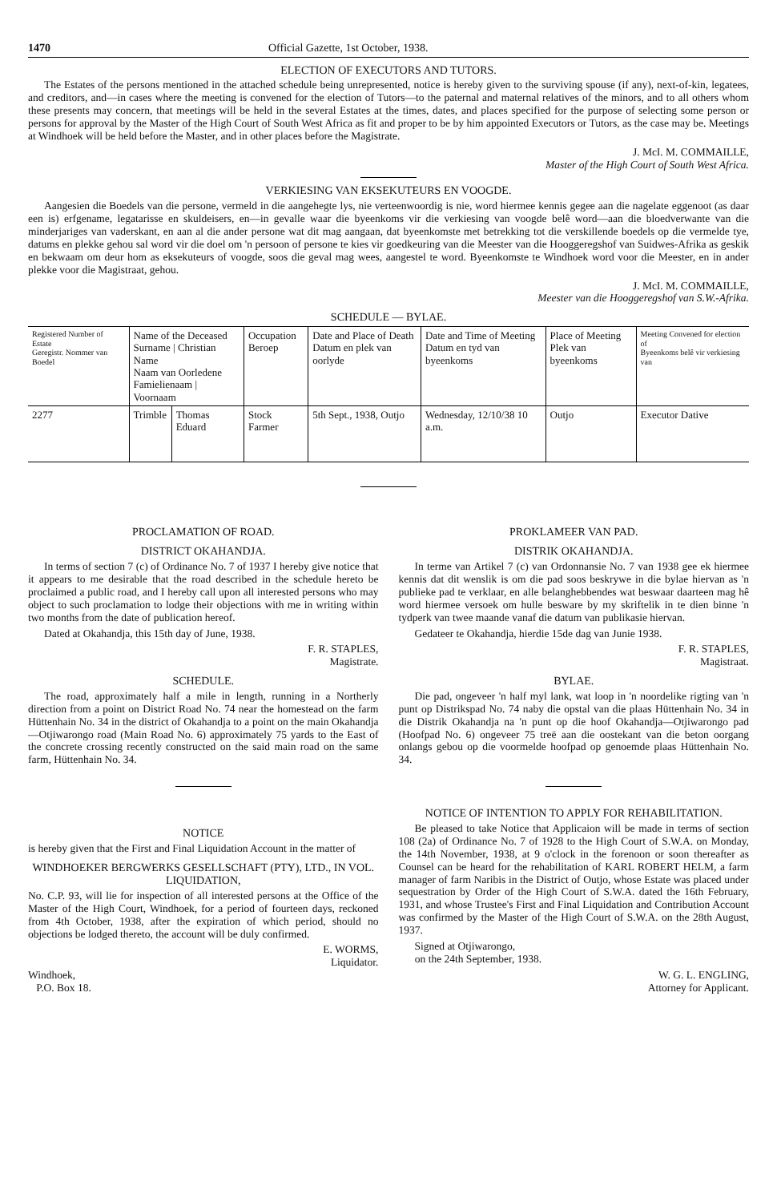1470 Official Gazette, 1st October, 1938.
ELECTION OF EXECUTORS AND TUTORS.
The Estates of the persons mentioned in the attached schedule being unrepresented, notice is hereby given to the surviving spouse (if any), next-of-kin, legatees, and creditors, and—in cases where the meeting is convened for the election of Tutors—to the paternal and maternal relatives of the minors, and to all others whom these presents may concern, that meetings will be held in the several Estates at the times, dates, and places specified for the purpose of selecting some person or persons for approval by the Master of the High Court of South West Africa as fit and proper to be by him appointed Executors or Tutors, as the case may be. Meetings at Windhoek will be held before the Master, and in other places before the Magistrate.
J. McI. M. COMMAILLE,
Master of the High Court of South West Africa.
VERKIESING VAN EKSEKUTEURS EN VOOGDE.
Aangesien die Boedels van die persone, vermeld in die aangehegte lys, nie verteenwoordig is nie, word hiermee kennis gegee aan die nagelate eggenoot (as daar een is) erfgename, legatarisse en skuldeisers, en—in gevalle waar die byeenkoms vir die verkiesing van voogde belê word—aan die bloedverwante van die minderjariges van vaderskant, en aan al die ander persone wat dit mag aangaan, dat byeenkomste met betrekking tot die verskillende boedels op die vermelde tye, datums en plekke gehou sal word vir die doel om 'n persoon of persone te kies vir goedkeuring van die Meester van die Hooggeregshof van Suidwes-Afrika as geskik en bekwaam om deur hom as eksekuteurs of voogde, soos die geval mag wees, aangestel te word. Byeenkomste te Windhoek word voor die Meester, en in ander plekke voor die Magistraat, gehou.
J. McI. M. COMMAILLE,
Meester van die Hooggeregshof van S.W.-Afrika.
SCHEDULE — BYLAE.
| Registered Number of Estate Geregistr. Nommer van Boedel | Name of the Deceased Surname / Christian Name Naam van Oorledene Famielienaam / Voornaam | | Occupation Beroep | Date and Place of Death Datum en plek van oorlyde | Date and Time of Meeting Datum en tyd van byeenkoms | Place of Meeting Plek van byeenkoms | Meeting Convened for election of Byeenkoms belê vir verkiesing van |
| --- | --- | --- | --- | --- | --- | --- | --- |
| 2277 | Trimble | Thomas Eduard | Stock Farmer | 5th Sept., 1938, Outjo | Wednesday, 12/10/38 10 a.m. | Outjo | Executor Dative |
PROCLAMATION OF ROAD.
DISTRICT OKAHANDJA.
In terms of section 7 (c) of Ordinance No. 7 of 1937 I hereby give notice that it appears to me desirable that the road described in the schedule hereto be proclaimed a public road, and I hereby call upon all interested persons who may object to such proclamation to lodge their objections with me in writing within two months from the date of publication hereof.
Dated at Okahandja, this 15th day of June, 1938.
F. R. STAPLES,
Magistrate.
SCHEDULE.
The road, approximately half a mile in length, running in a Northerly direction from a point on District Road No. 74 near the homestead on the farm Hüttenhain No. 34 in the district of Okahandja to a point on the main Okahandja—Otjiwarongo road (Main Road No. 6) approximately 75 yards to the East of the concrete crossing recently constructed on the said main road on the same farm, Hüttenhain No. 34.
NOTICE
is hereby given that the First and Final Liquidation Account in the matter of
WINDHOEKER BERGWERKS GESELLSCHAFT (PTY), LTD., IN VOL. LIQUIDATION,
No. C.P. 93, will lie for inspection of all interested persons at the Office of the Master of the High Court, Windhoek, for a period of fourteen days, reckoned from 4th October, 1938, after the expiration of which period, should no objections be lodged thereto, the account will be duly confirmed.
E. WORMS,
Liquidator.
Windhoek,
P.O. Box 18.
PROKLAMEER VAN PAD.
DISTRIK OKAHANDJA.
In terme van Artikel 7 (c) van Ordonnansie No. 7 van 1938 gee ek hiermee kennis dat dit wenslik is om die pad soos beskrywe in die bylae hiervan as 'n publieke pad te verklaar, en alle belanghebbendes wat beswaar daarteen mag hê word hiermee versoek om hulle besware by my skriftelik in te dien binne 'n tydperk van twee maande vanaf die datum van publikasie hiervan.
Gedateer te Okahandja, hierdie 15de dag van Junie 1938.
F. R. STAPLES,
Magistraat.
BYLAE.
Die pad, ongeveer 'n half myl lank, wat loop in 'n noordelike rigting van 'n punt op Distrikspad No. 74 naby die opstal van die plaas Hüttenhain No. 34 in die Distrik Okahandja na 'n punt op die hoof Okahandja—Otjiwarongo pad (Hoofpad No. 6) ongeveer 75 treë aan die oostekant van die beton oorgang onlangs gebou op die voormelde hoofpad op genoemde plaas Hüttenhain No. 34.
NOTICE OF INTENTION TO APPLY FOR REHABILITATION.
Be pleased to take Notice that Applicaion will be made in terms of section 108 (2a) of Ordinance No. 7 of 1928 to the High Court of S.W.A. on Monday, the 14th November, 1938, at 9 o'clock in the forenoon or soon thereafter as Counsel can be heard for the rehabilitation of KARL ROBERT HELM, a farm manager of farm Naribis in the District of Outjo, whose Estate was placed under sequestration by Order of the High Court of S.W.A. dated the 16th February, 1931, and whose Trustee's First and Final Liquidation and Contribution Account was confirmed by the Master of the High Court of S.W.A. on the 28th August, 1937.
Signed at Otjiwarongo,
on the 24th September, 1938.
W. G. L. ENGLING,
Attorney for Applicant.